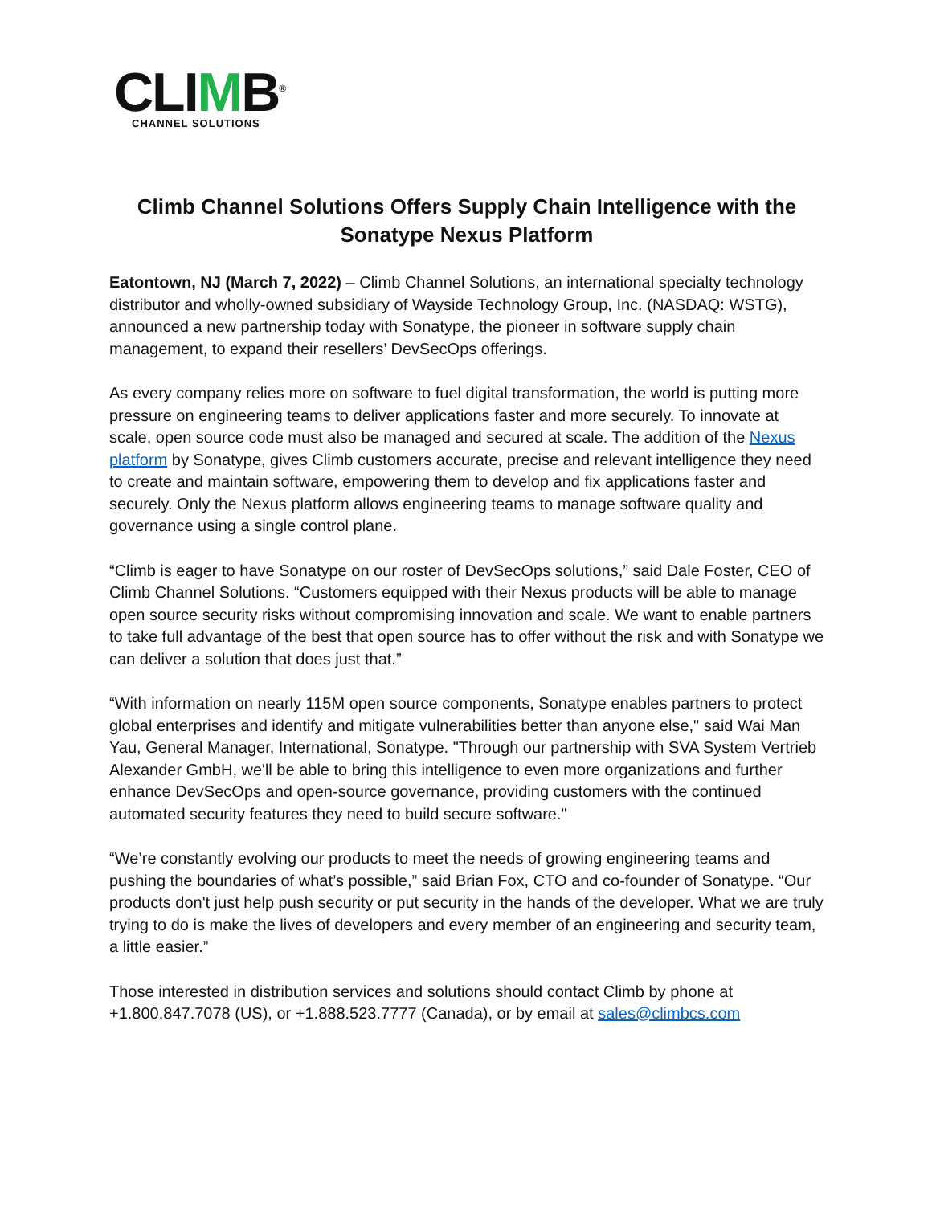CLIMB<sup>®</sup>
CHANNEL SOLUTIONS
Climb Channel Solutions Offers Supply Chain Intelligence with the Sonatype Nexus Platform
Eatontown, NJ (March 7, 2022) – Climb Channel Solutions, an international specialty technology distributor and wholly-owned subsidiary of Wayside Technology Group, Inc. (NASDAQ: WSTG), announced a new partnership today with Sonatype, the pioneer in software supply chain management, to expand their resellers’ DevSecOps offerings.
As every company relies more on software to fuel digital transformation, the world is putting more pressure on engineering teams to deliver applications faster and more securely. To innovate at scale, open source code must also be managed and secured at scale. The addition of the Nexus platform by Sonatype, gives Climb customers accurate, precise and relevant intelligence they need to create and maintain software, empowering them to develop and fix applications faster and securely. Only the Nexus platform allows engineering teams to manage software quality and governance using a single control plane.
“Climb is eager to have Sonatype on our roster of DevSecOps solutions,” said Dale Foster, CEO of Climb Channel Solutions. “Customers equipped with their Nexus products will be able to manage open source security risks without compromising innovation and scale. We want to enable partners to take full advantage of the best that open source has to offer without the risk and with Sonatype we can deliver a solution that does just that.”
“With information on nearly 115M open source components, Sonatype enables partners to protect global enterprises and identify and mitigate vulnerabilities better than anyone else," said Wai Man Yau, General Manager, International, Sonatype. "Through our partnership with SVA System Vertrieb Alexander GmbH, we'll be able to bring this intelligence to even more organizations and further enhance DevSecOps and open-source governance, providing customers with the continued automated security features they need to build secure software."
“We’re constantly evolving our products to meet the needs of growing engineering teams and pushing the boundaries of what’s possible,” said Brian Fox, CTO and co-founder of Sonatype. “Our products don't just help push security or put security in the hands of the developer. What we are truly trying to do is make the lives of developers and every member of an engineering and security team, a little easier.”
Those interested in distribution services and solutions should contact Climb by phone at +1.800.847.7078 (US), or +1.888.523.7777 (Canada), or by email at sales@climbcs.com